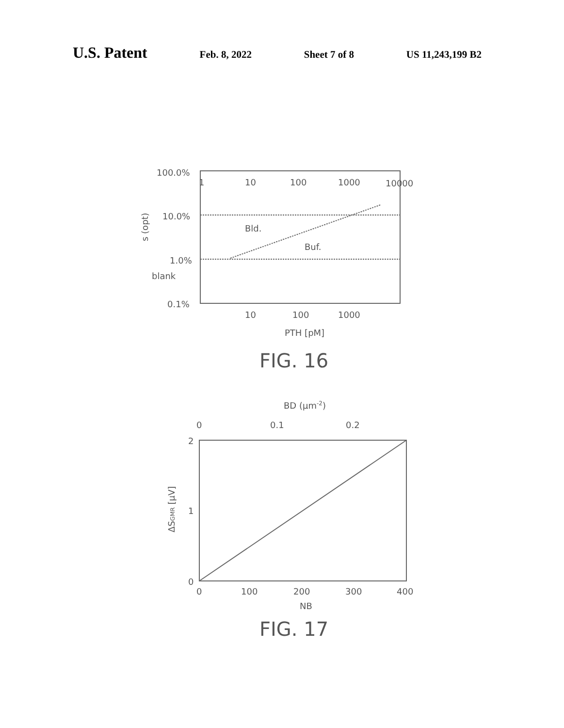U.S. Patent
Feb. 8, 2022 Sheet 7 of 8 US 11,243,199 B2
100.0%
10.0%
1.0%
0.1%
1
10
100
1000
10000
10
100
1000
PTH [pM]
s (opt)
Bld.
Buf.
blank
FIG. 16
BD (µm-2)
0
0.1
0.2
2
1
0
0
100
200
300
400
NB
ΔSGMR [µV]
FIG. 17